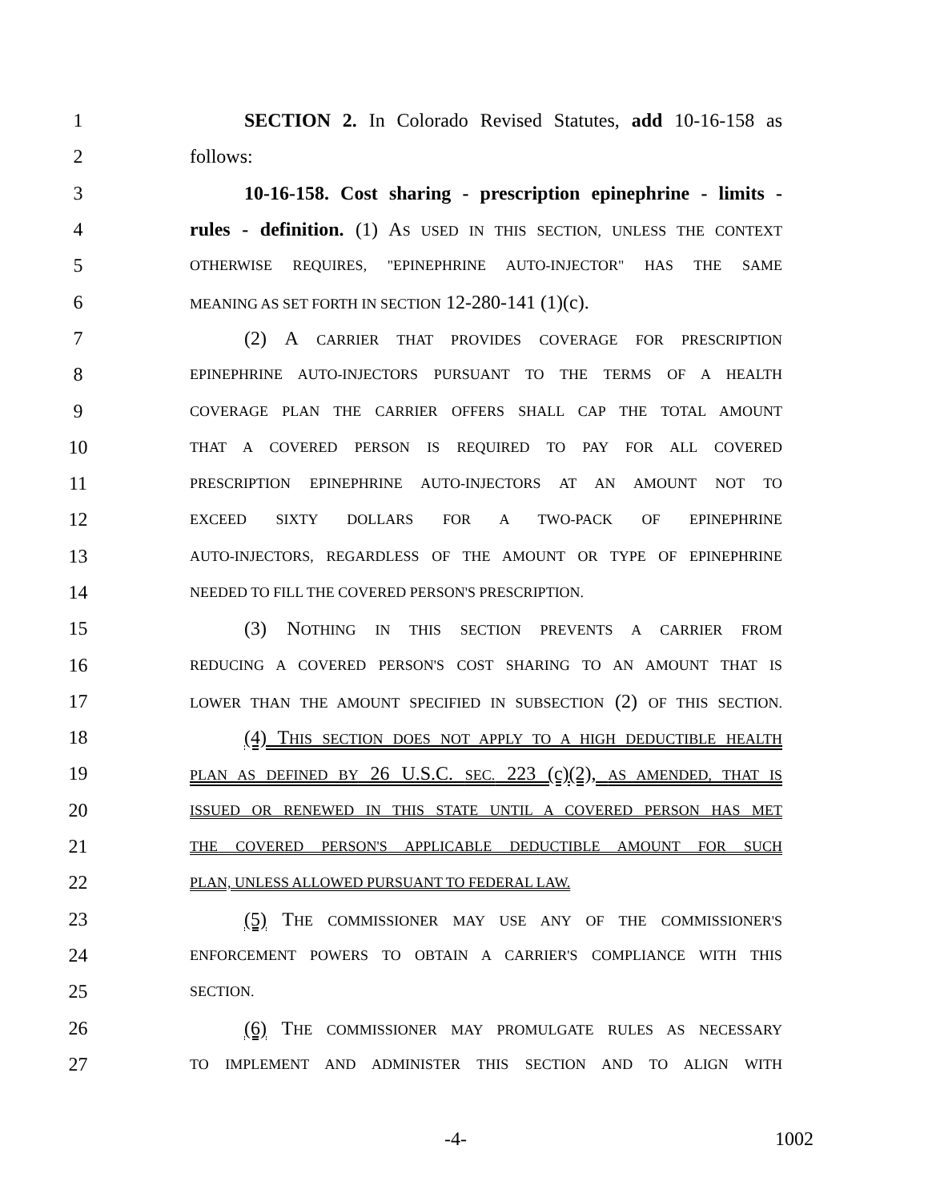1 SECTION 2. In Colorado Revised Statutes, add 10-16-158 as
2 follows:
3 10-16-158. Cost sharing - prescription epinephrine - limits -
4 rules - definition. (1) AS USED IN THIS SECTION, UNLESS THE CONTEXT
5 OTHERWISE REQUIRES, "EPINEPHRINE AUTO-INJECTOR" HAS THE SAME
6 MEANING AS SET FORTH IN SECTION 12-280-141 (1)(c).
7 (2) A CARRIER THAT PROVIDES COVERAGE FOR PRESCRIPTION
8 EPINEPHRINE AUTO-INJECTORS PURSUANT TO THE TERMS OF A HEALTH
9 COVERAGE PLAN THE CARRIER OFFERS SHALL CAP THE TOTAL AMOUNT
10 THAT A COVERED PERSON IS REQUIRED TO PAY FOR ALL COVERED
11 PRESCRIPTION EPINEPHRINE AUTO-INJECTORS AT AN AMOUNT NOT TO
12 EXCEED SIXTY DOLLARS FOR A TWO-PACK OF EPINEPHRINE
13 AUTO-INJECTORS, REGARDLESS OF THE AMOUNT OR TYPE OF EPINEPHRINE
14 NEEDED TO FILL THE COVERED PERSON'S PRESCRIPTION.
15 (3) NOTHING IN THIS SECTION PREVENTS A CARRIER FROM
16 REDUCING A COVERED PERSON'S COST SHARING TO AN AMOUNT THAT IS
17 LOWER THAN THE AMOUNT SPECIFIED IN SUBSECTION (2) OF THIS SECTION.
18 (4) THIS SECTION DOES NOT APPLY TO A HIGH DEDUCTIBLE HEALTH
19 PLAN AS DEFINED BY 26 U.S.C. SEC. 223 (c)(2), AS AMENDED, THAT IS
20 ISSUED OR RENEWED IN THIS STATE UNTIL A COVERED PERSON HAS MET
21 THE COVERED PERSON'S APPLICABLE DEDUCTIBLE AMOUNT FOR SUCH
22 PLAN, UNLESS ALLOWED PURSUANT TO FEDERAL LAW.
23 (5) THE COMMISSIONER MAY USE ANY OF THE COMMISSIONER'S
24 ENFORCEMENT POWERS TO OBTAIN A CARRIER'S COMPLIANCE WITH THIS
25 SECTION.
26 (6) THE COMMISSIONER MAY PROMULGATE RULES AS NECESSARY
27 TO IMPLEMENT AND ADMINISTER THIS SECTION AND TO ALIGN WITH
-4- 1002